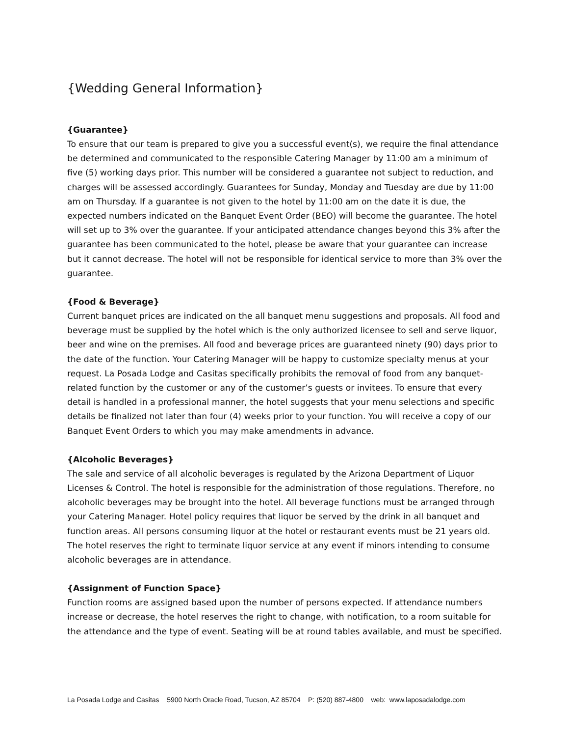{Wedding General Information}
{Guarantee}
To ensure that our team is prepared to give you a successful event(s), we require the final attendance be determined and communicated to the responsible Catering Manager by 11:00 am a minimum of five (5) working days prior. This number will be considered a guarantee not subject to reduction, and charges will be assessed accordingly. Guarantees for Sunday, Monday and Tuesday are due by 11:00 am on Thursday. If a guarantee is not given to the hotel by 11:00 am on the date it is due, the expected numbers indicated on the Banquet Event Order (BEO) will become the guarantee. The hotel will set up to 3% over the guarantee. If your anticipated attendance changes beyond this 3% after the guarantee has been communicated to the hotel, please be aware that your guarantee can increase but it cannot decrease. The hotel will not be responsible for identical service to more than 3% over the guarantee.
{Food & Beverage}
Current banquet prices are indicated on the all banquet menu suggestions and proposals. All food and beverage must be supplied by the hotel which is the only authorized licensee to sell and serve liquor, beer and wine on the premises. All food and beverage prices are guaranteed ninety (90) days prior to the date of the function. Your Catering Manager will be happy to customize specialty menus at your request. La Posada Lodge and Casitas specifically prohibits the removal of food from any banquet-related function by the customer or any of the customer’s guests or invitees. To ensure that every detail is handled in a professional manner, the hotel suggests that your menu selections and specific details be finalized not later than four (4) weeks prior to your function. You will receive a copy of our Banquet Event Orders to which you may make amendments in advance.
{Alcoholic Beverages}
The sale and service of all alcoholic beverages is regulated by the Arizona Department of Liquor Licenses & Control. The hotel is responsible for the administration of those regulations. Therefore, no alcoholic beverages may be brought into the hotel. All beverage functions must be arranged through your Catering Manager. Hotel policy requires that liquor be served by the drink in all banquet and function areas. All persons consuming liquor at the hotel or restaurant events must be 21 years old. The hotel reserves the right to terminate liquor service at any event if minors intending to consume alcoholic beverages are in attendance.
{Assignment of Function Space}
Function rooms are assigned based upon the number of persons expected. If attendance numbers increase or decrease, the hotel reserves the right to change, with notification, to a room suitable for the attendance and the type of event. Seating will be at round tables available, and must be specified.
La Posada Lodge and Casitas 5900 North Oracle Road, Tucson, AZ 85704 P: (520) 887-4800 web: www.laposadalodge.com